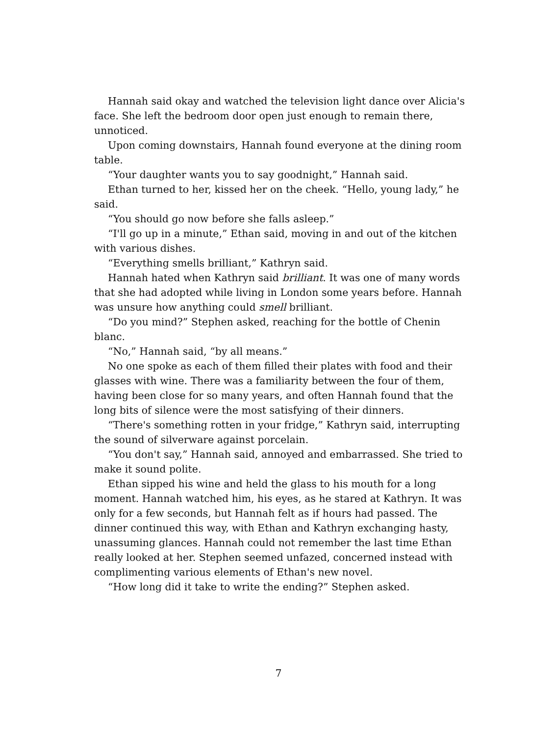Hannah said okay and watched the television light dance over Alicia's face. She left the bedroom door open just enough to remain there, unnoticed.
Upon coming downstairs, Hannah found everyone at the dining room table.
“Your daughter wants you to say goodnight,” Hannah said.
Ethan turned to her, kissed her on the cheek. “Hello, young lady,” he said.
“You should go now before she falls asleep.”
“I'll go up in a minute,” Ethan said, moving in and out of the kitchen with various dishes.
“Everything smells brilliant,” Kathryn said.
Hannah hated when Kathryn said brilliant. It was one of many words that she had adopted while living in London some years before. Hannah was unsure how anything could smell brilliant.
“Do you mind?” Stephen asked, reaching for the bottle of Chenin blanc.
“No,” Hannah said, “by all means.”
No one spoke as each of them filled their plates with food and their glasses with wine. There was a familiarity between the four of them, having been close for so many years, and often Hannah found that the long bits of silence were the most satisfying of their dinners.
“There's something rotten in your fridge,” Kathryn said, interrupting the sound of silverware against porcelain.
“You don't say,” Hannah said, annoyed and embarrassed. She tried to make it sound polite.
Ethan sipped his wine and held the glass to his mouth for a long moment. Hannah watched him, his eyes, as he stared at Kathryn. It was only for a few seconds, but Hannah felt as if hours had passed. The dinner continued this way, with Ethan and Kathryn exchanging hasty, unassuming glances. Hannah could not remember the last time Ethan really looked at her. Stephen seemed unfazed, concerned instead with complimenting various elements of Ethan's new novel.
“How long did it take to write the ending?” Stephen asked.
7